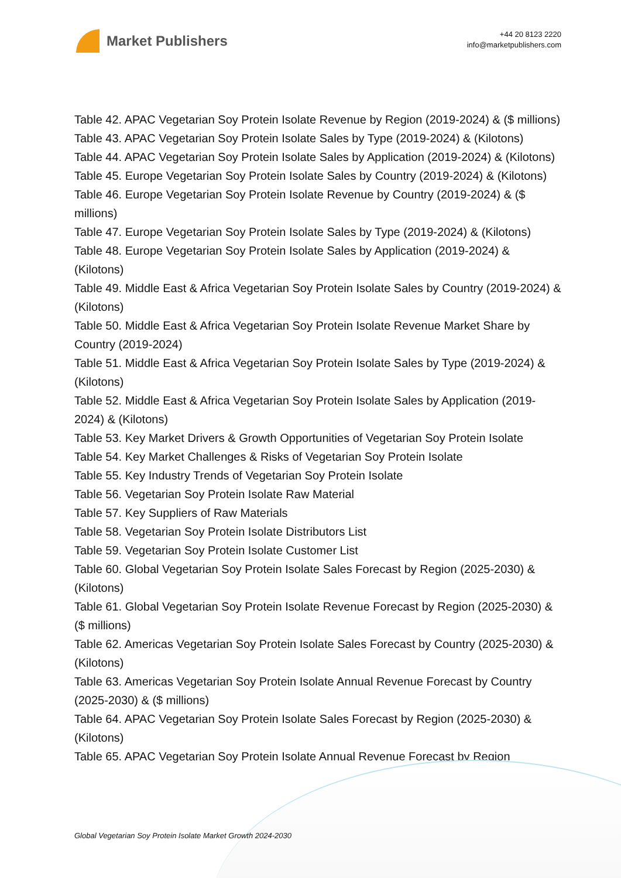Market Publishers
+44 20 8123 2220
info@marketpublishers.com
Table 42. APAC Vegetarian Soy Protein Isolate Revenue by Region (2019-2024) & ($ millions)
Table 43. APAC Vegetarian Soy Protein Isolate Sales by Type (2019-2024) & (Kilotons)
Table 44. APAC Vegetarian Soy Protein Isolate Sales by Application (2019-2024) & (Kilotons)
Table 45. Europe Vegetarian Soy Protein Isolate Sales by Country (2019-2024) & (Kilotons)
Table 46. Europe Vegetarian Soy Protein Isolate Revenue by Country (2019-2024) & ($ millions)
Table 47. Europe Vegetarian Soy Protein Isolate Sales by Type (2019-2024) & (Kilotons)
Table 48. Europe Vegetarian Soy Protein Isolate Sales by Application (2019-2024) & (Kilotons)
Table 49. Middle East & Africa Vegetarian Soy Protein Isolate Sales by Country (2019-2024) & (Kilotons)
Table 50. Middle East & Africa Vegetarian Soy Protein Isolate Revenue Market Share by Country (2019-2024)
Table 51. Middle East & Africa Vegetarian Soy Protein Isolate Sales by Type (2019-2024) & (Kilotons)
Table 52. Middle East & Africa Vegetarian Soy Protein Isolate Sales by Application (2019-2024) & (Kilotons)
Table 53. Key Market Drivers & Growth Opportunities of Vegetarian Soy Protein Isolate
Table 54. Key Market Challenges & Risks of Vegetarian Soy Protein Isolate
Table 55. Key Industry Trends of Vegetarian Soy Protein Isolate
Table 56. Vegetarian Soy Protein Isolate Raw Material
Table 57. Key Suppliers of Raw Materials
Table 58. Vegetarian Soy Protein Isolate Distributors List
Table 59. Vegetarian Soy Protein Isolate Customer List
Table 60. Global Vegetarian Soy Protein Isolate Sales Forecast by Region (2025-2030) & (Kilotons)
Table 61. Global Vegetarian Soy Protein Isolate Revenue Forecast by Region (2025-2030) & ($ millions)
Table 62. Americas Vegetarian Soy Protein Isolate Sales Forecast by Country (2025-2030) & (Kilotons)
Table 63. Americas Vegetarian Soy Protein Isolate Annual Revenue Forecast by Country (2025-2030) & ($ millions)
Table 64. APAC Vegetarian Soy Protein Isolate Sales Forecast by Region (2025-2030) & (Kilotons)
Table 65. APAC Vegetarian Soy Protein Isolate Annual Revenue Forecast by Region
Global Vegetarian Soy Protein Isolate Market Growth 2024-2030